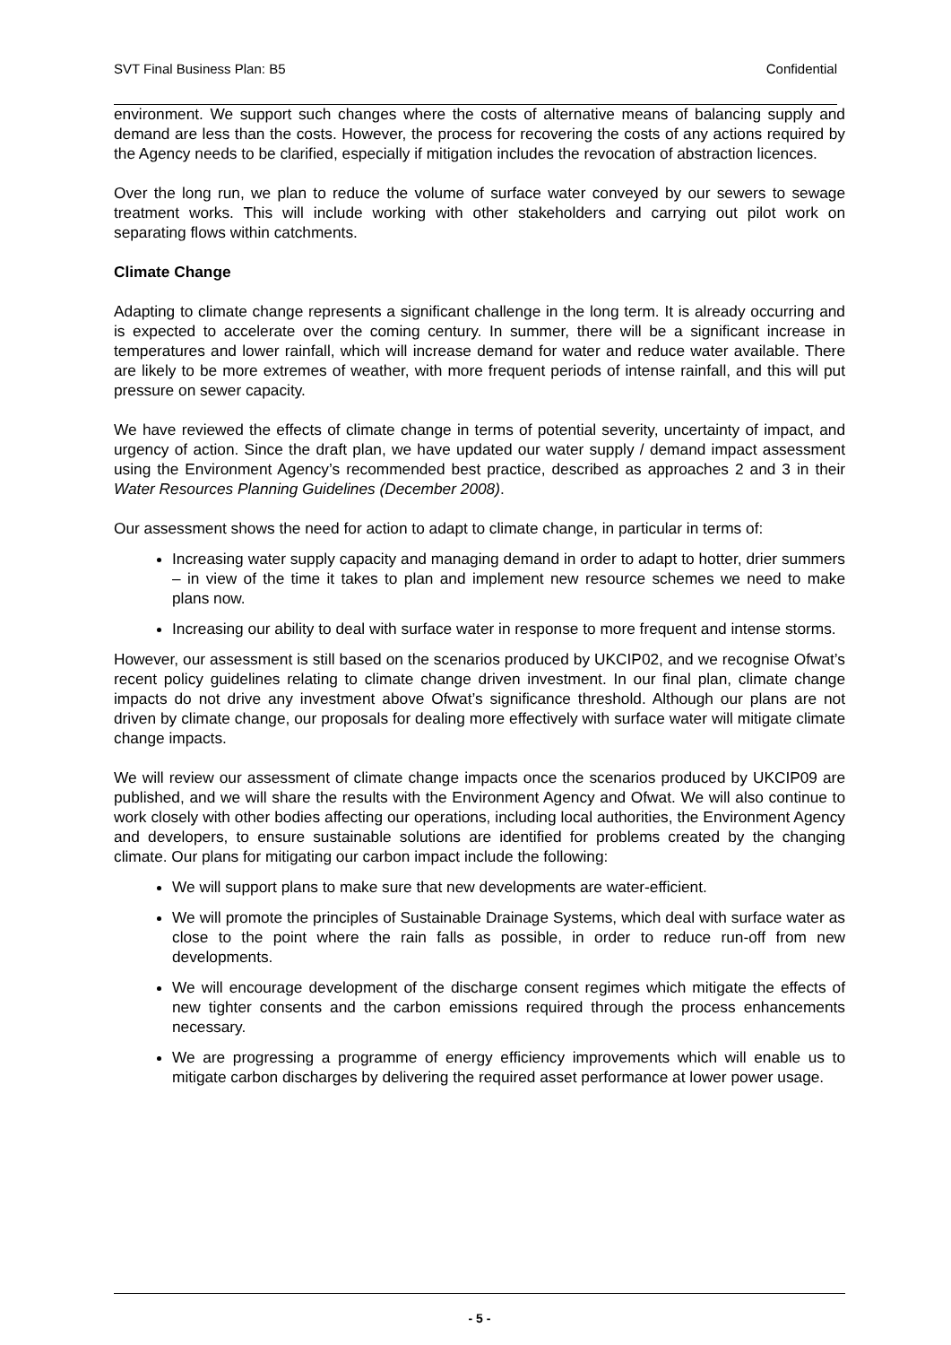SVT Final Business Plan: B5 Confidential
environment. We support such changes where the costs of alternative means of balancing supply and demand are less than the costs. However, the process for recovering the costs of any actions required by the Agency needs to be clarified, especially if mitigation includes the revocation of abstraction licences.
Over the long run, we plan to reduce the volume of surface water conveyed by our sewers to sewage treatment works. This will include working with other stakeholders and carrying out pilot work on separating flows within catchments.
Climate Change
Adapting to climate change represents a significant challenge in the long term. It is already occurring and is expected to accelerate over the coming century. In summer, there will be a significant increase in temperatures and lower rainfall, which will increase demand for water and reduce water available. There are likely to be more extremes of weather, with more frequent periods of intense rainfall, and this will put pressure on sewer capacity.
We have reviewed the effects of climate change in terms of potential severity, uncertainty of impact, and urgency of action. Since the draft plan, we have updated our water supply / demand impact assessment using the Environment Agency’s recommended best practice, described as approaches 2 and 3 in their Water Resources Planning Guidelines (December 2008).
Our assessment shows the need for action to adapt to climate change, in particular in terms of:
Increasing water supply capacity and managing demand in order to adapt to hotter, drier summers – in view of the time it takes to plan and implement new resource schemes we need to make plans now.
Increasing our ability to deal with surface water in response to more frequent and intense storms.
However, our assessment is still based on the scenarios produced by UKCIP02, and we recognise Ofwat’s recent policy guidelines relating to climate change driven investment. In our final plan, climate change impacts do not drive any investment above Ofwat’s significance threshold. Although our plans are not driven by climate change, our proposals for dealing more effectively with surface water will mitigate climate change impacts.
We will review our assessment of climate change impacts once the scenarios produced by UKCIP09 are published, and we will share the results with the Environment Agency and Ofwat. We will also continue to work closely with other bodies affecting our operations, including local authorities, the Environment Agency and developers, to ensure sustainable solutions are identified for problems created by the changing climate. Our plans for mitigating our carbon impact include the following:
We will support plans to make sure that new developments are water-efficient.
We will promote the principles of Sustainable Drainage Systems, which deal with surface water as close to the point where the rain falls as possible, in order to reduce run-off from new developments.
We will encourage development of the discharge consent regimes which mitigate the effects of new tighter consents and the carbon emissions required through the process enhancements necessary.
We are progressing a programme of energy efficiency improvements which will enable us to mitigate carbon discharges by delivering the required asset performance at lower power usage.
- 5 -